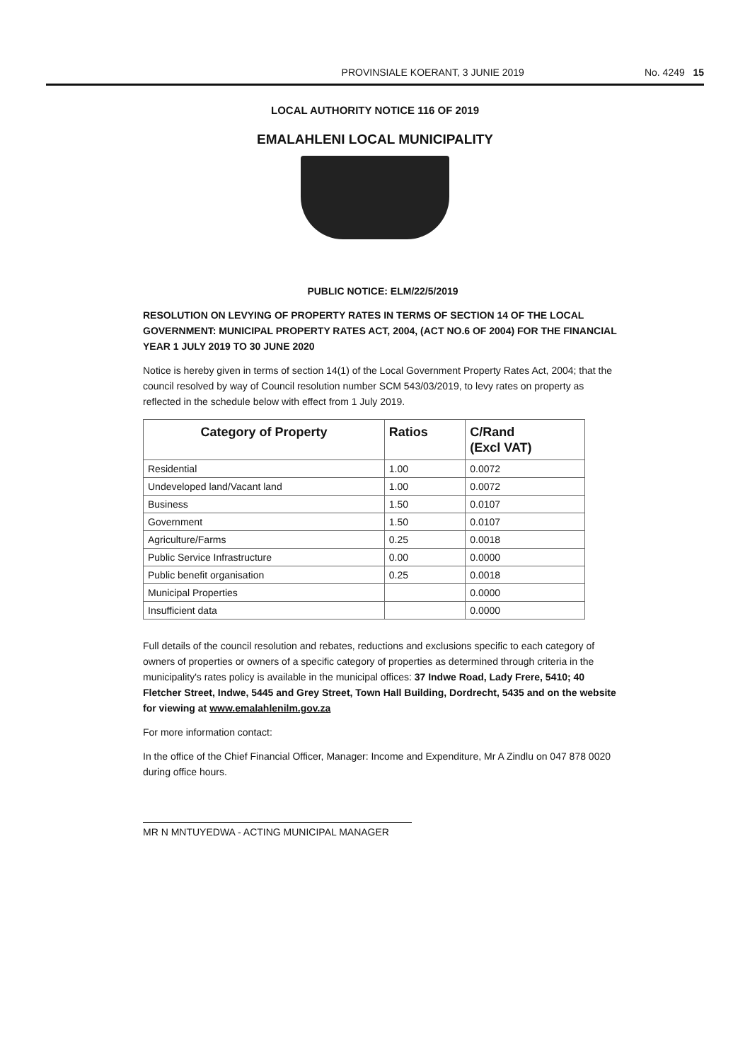PROVINSIALE KOERANT, 3 JUNIE 2019 No. 4249 15
LOCAL AUTHORITY NOTICE 116 OF 2019
EMALAHLENI LOCAL MUNICIPALITY
PUBLIC NOTICE: ELM/22/5/2019
RESOLUTION ON LEVYING OF PROPERTY RATES IN TERMS OF SECTION 14 OF THE LOCAL GOVERNMENT: MUNICIPAL PROPERTY RATES ACT, 2004, (ACT NO.6 OF 2004) FOR THE FINANCIAL YEAR 1 JULY 2019 TO 30 JUNE 2020
Notice is hereby given in terms of section 14(1) of the Local Government Property Rates Act, 2004; that the council resolved by way of Council resolution number SCM 543/03/2019, to levy rates on property as reflected in the schedule below with effect from 1 July 2019.
| Category of Property | Ratios | C/Rand (Excl VAT) |
| --- | --- | --- |
| Residential | 1.00 | 0.0072 |
| Undeveloped land/Vacant land | 1.00 | 0.0072 |
| Business | 1.50 | 0.0107 |
| Government | 1.50 | 0.0107 |
| Agriculture/Farms | 0.25 | 0.0018 |
| Public Service Infrastructure | 0.00 | 0.0000 |
| Public benefit organisation | 0.25 | 0.0018 |
| Municipal Properties | | 0.0000 |
| Insufficient data | | 0.0000 |
Full details of the council resolution and rebates, reductions and exclusions specific to each category of owners of properties or owners of a specific category of properties as determined through criteria in the municipality's rates policy is available in the municipal offices: 37 Indwe Road, Lady Frere, 5410; 40 Fletcher Street, Indwe, 5445 and Grey Street, Town Hall Building, Dordrecht, 5435 and on the website for viewing at www.emalahlenilm.gov.za
For more information contact:
In the office of the Chief Financial Officer, Manager: Income and Expenditure, Mr A Zindlu on 047 878 0020 during office hours.
MR N MNTUYEDWA - ACTING MUNICIPAL MANAGER